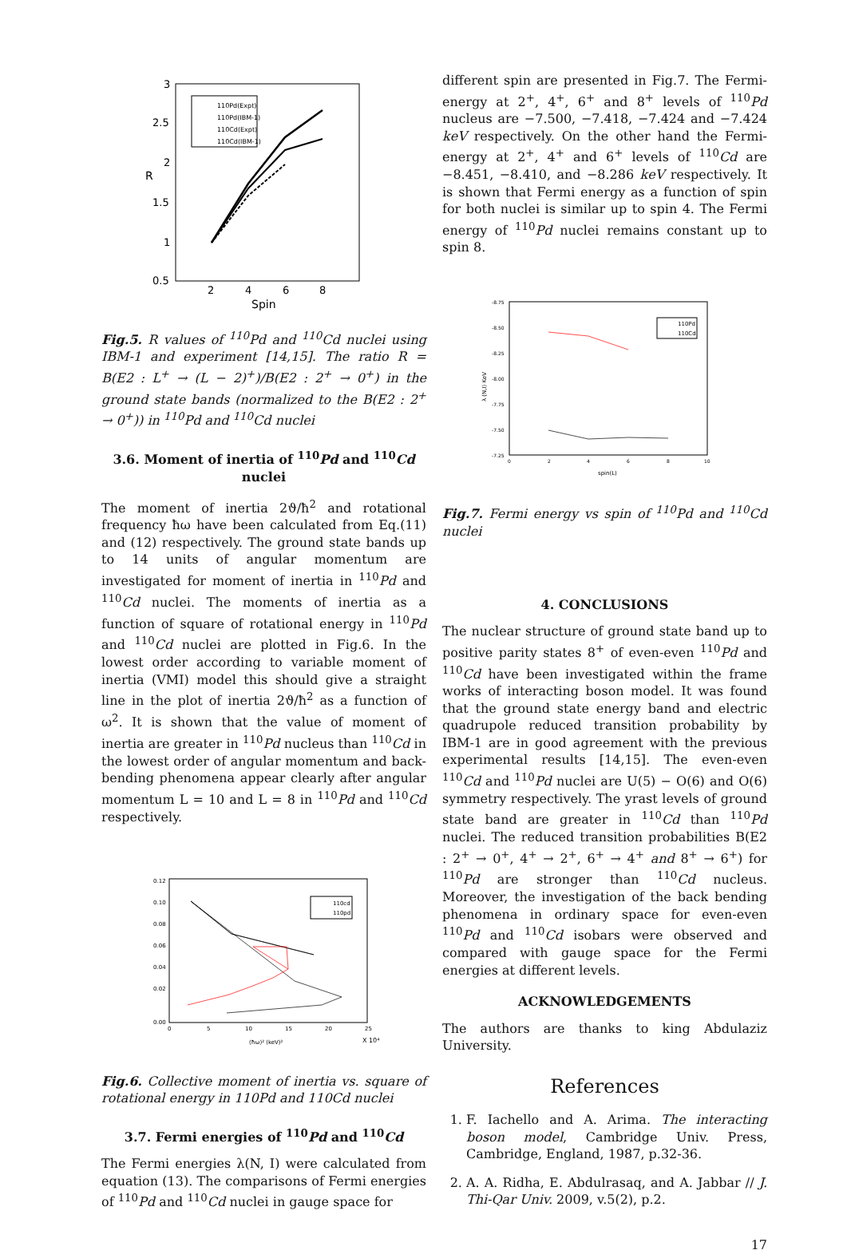3
2.5
2
1.5
1
0.5
2
4
6
8
Spin
R
110Pd(Expt)
110Pd(IBM-1)
110Cd(Expt)
110Cd(IBM-1)
Fig.5. R values of <sup>110</sup>Pd and <sup>110</sup>Cd nuclei using IBM-1 and experiment [14,15]. The ratio R = B(E2 : L<sup>+</sup> → (L − 2)<sup>+</sup>)/B(E2 : 2<sup>+</sup> → 0<sup>+</sup>) in the ground state bands (normalized to the B(E2 : 2<sup>+</sup> → 0<sup>+</sup>)) in <sup>110</sup>Pd and <sup>110</sup>Cd nuclei
3.6. Moment of inertia of <sup>110</sup>Pd and <sup>110</sup>Cd nuclei
The moment of inertia 2ϑ/ħ<sup>2</sup> and rotational frequency ħω have been calculated from Eq.(11) and (12) respectively. The ground state bands up to 14 units of angular momentum are investigated for moment of inertia in <sup>110</sup>Pd and <sup>110</sup>Cd nuclei. The moments of inertia as a function of square of rotational energy in <sup>110</sup>Pd and <sup>110</sup>Cd nuclei are plotted in Fig.6. In the lowest order according to variable moment of inertia (VMI) model this should give a straight line in the plot of inertia 2ϑ/ħ<sup>2</sup> as a function of ω<sup>2</sup>. It is shown that the value of moment of inertia are greater in <sup>110</sup>Pd nucleus than <sup>110</sup>Cd in the lowest order of angular momentum and back-bending phenomena appear clearly after angular momentum L = 10 and L = 8 in <sup>110</sup>Pd and <sup>110</sup>Cd respectively.
0.12
0.10
0.08
0.06
0.04
0.02
0.00
0
5
10
15
20
25
(ħω)² (keV)²
X 10⁴
110cd
110pd
Fig.6. Collective moment of inertia vs. square of rotational energy in 110Pd and 110Cd nuclei
3.7. Fermi energies of <sup>110</sup>Pd and <sup>110</sup>Cd
The Fermi energies λ(N, I) were calculated from equation (13). The comparisons of Fermi energies of <sup>110</sup>Pd and <sup>110</sup>Cd nuclei in gauge space for
different spin are presented in Fig.7. The Fermi-energy at 2<sup>+</sup>, 4<sup>+</sup>, 6<sup>+</sup> and 8<sup>+</sup> levels of <sup>110</sup>Pd nucleus are −7.500, −7.418, −7.424 and −7.424 keV respectively. On the other hand the Fermi-energy at 2<sup>+</sup>, 4<sup>+</sup> and 6<sup>+</sup> levels of <sup>110</sup>Cd are −8.451, −8.410, and −8.286 keV respectively. It is shown that Fermi energy as a function of spin for both nuclei is similar up to spin 4. The Fermi energy of <sup>110</sup>Pd nuclei remains constant up to spin 8.
-8.75
-8.50
-8.25
-8.00
-7.75
-7.50
-7.25
0
2
4
6
8
10
spin(L)
λ (N,I) KeV
110Pd
110Cd
Fig.7. Fermi energy vs spin of <sup>110</sup>Pd and <sup>110</sup>Cd nuclei
4. CONCLUSIONS
The nuclear structure of ground state band up to positive parity states 8<sup>+</sup> of even-even <sup>110</sup>Pd and <sup>110</sup>Cd have been investigated within the frame works of interacting boson model. It was found that the ground state energy band and electric quadrupole reduced transition probability by IBM-1 are in good agreement with the previous experimental results [14,15]. The even-even <sup>110</sup>Cd and <sup>110</sup>Pd nuclei are U(5) − O(6) and O(6) symmetry respectively. The yrast levels of ground state band are greater in <sup>110</sup>Cd than <sup>110</sup>Pd nuclei. The reduced transition probabilities B(E2 : 2<sup>+</sup> → 0<sup>+</sup>, 4<sup>+</sup> → 2<sup>+</sup>, 6<sup>+</sup> → 4<sup>+</sup> and 8<sup>+</sup> → 6<sup>+</sup>) for <sup>110</sup>Pd are stronger than <sup>110</sup>Cd nucleus. Moreover, the investigation of the back bending phenomena in ordinary space for even-even <sup>110</sup>Pd and <sup>110</sup>Cd isobars were observed and compared with gauge space for the Fermi energies at different levels.
ACKNOWLEDGEMENTS
The authors are thanks to king Abdulaziz University.
References
1. F. Iachello and A. Arima. The interacting boson model, Cambridge Univ. Press, Cambridge, England, 1987, p.32-36.
2. A. A. Ridha, E. Abdulrasaq, and A. Jabbar // J. Thi-Qar Univ. 2009, v.5(2), p.2.
17